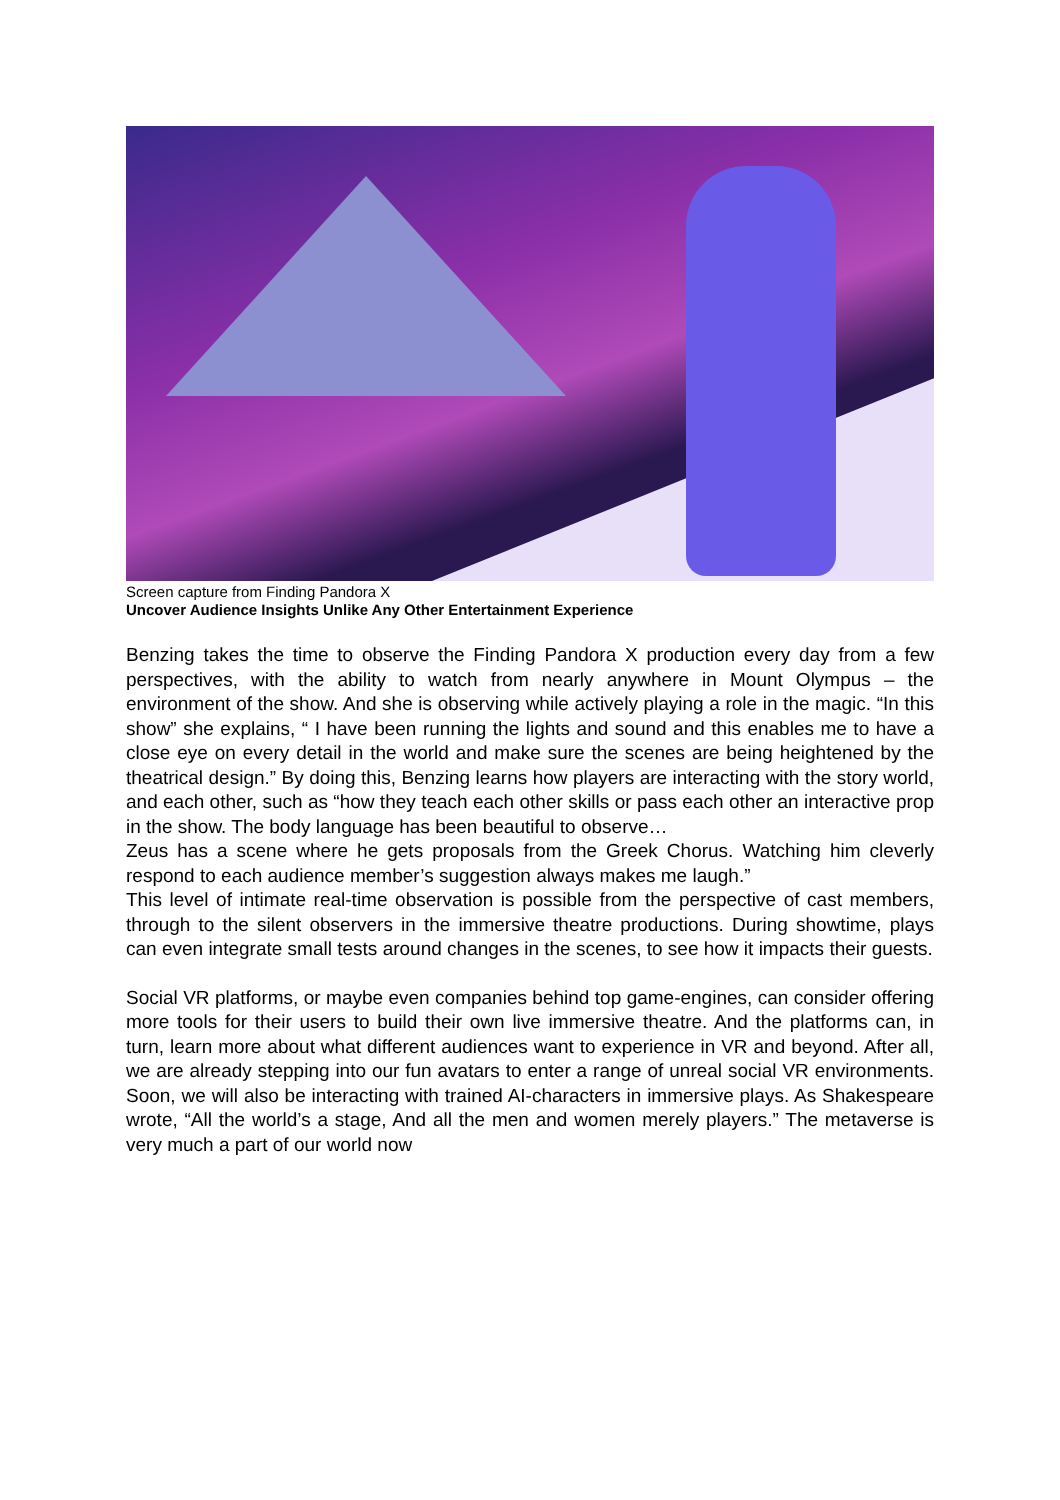Screen capture from Finding Pandora X
Uncover Audience Insights Unlike Any Other Entertainment Experience
Benzing takes the time to observe the Finding Pandora X production every day from a few perspectives, with the ability to watch from nearly anywhere in Mount Olympus – the environment of the show. And she is observing while actively playing a role in the magic. “In this show” she explains, “ I have been running the lights and sound and this enables me to have a close eye on every detail in the world and make sure the scenes are being heightened by the theatrical design.” By doing this, Benzing learns how players are interacting with the story world, and each other, such as “how they teach each other skills or pass each other an interactive prop in the show. The body language has been beautiful to observe…
Zeus has a scene where he gets proposals from the Greek Chorus. Watching him cleverly respond to each audience member’s suggestion always makes me laugh.”
This level of intimate real-time observation is possible from the perspective of cast members, through to the silent observers in the immersive theatre productions. During showtime, plays can even integrate small tests around changes in the scenes, to see how it impacts their guests.
Social VR platforms, or maybe even companies behind top game-engines, can consider offering more tools for their users to build their own live immersive theatre. And the platforms can, in turn, learn more about what different audiences want to experience in VR and beyond. After all, we are already stepping into our fun avatars to enter a range of unreal social VR environments. Soon, we will also be interacting with trained AI-characters in immersive plays. As Shakespeare wrote, “All the world’s a stage, And all the men and women merely players.” The metaverse is very much a part of our world now